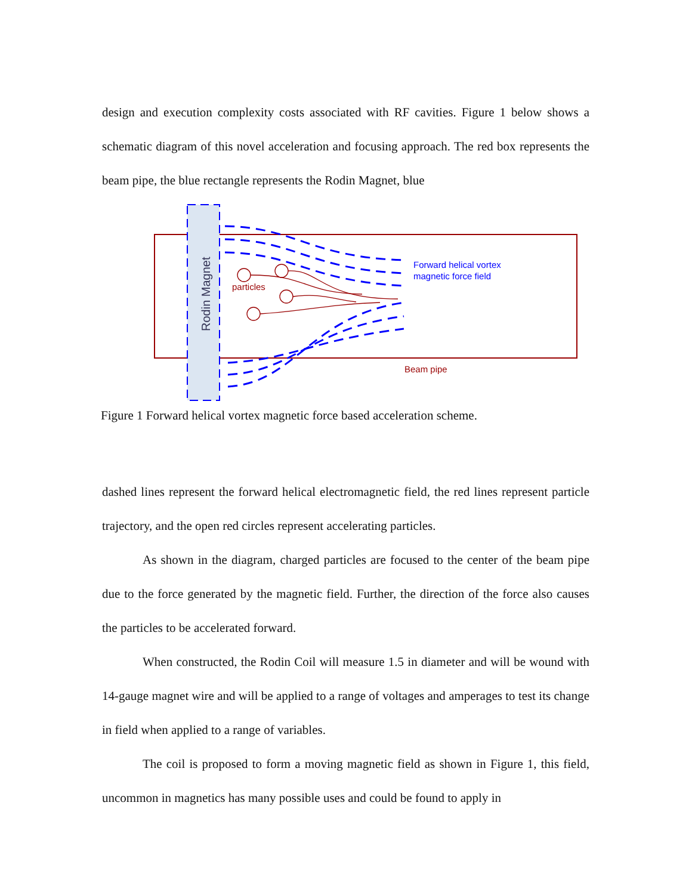design and execution complexity costs associated with RF cavities. Figure 1 below shows a schematic diagram of this novel acceleration and focusing approach. The red box represents the beam pipe, the blue rectangle represents the Rodin Magnet, blue
Rodin Magnet
particles
Forward helical vortex
magnetic force field
Beam pipe
Figure 1 Forward helical vortex magnetic force based acceleration scheme.
dashed lines represent the forward helical electromagnetic field, the red lines represent particle trajectory, and the open red circles represent accelerating particles.
As shown in the diagram, charged particles are focused to the center of the beam pipe due to the force generated by the magnetic field. Further, the direction of the force also causes the particles to be accelerated forward.
When constructed, the Rodin Coil will measure 1.5 in diameter and will be wound with 14-gauge magnet wire and will be applied to a range of voltages and amperages to test its change in field when applied to a range of variables.
The coil is proposed to form a moving magnetic field as shown in Figure 1, this field, uncommon in magnetics has many possible uses and could be found to apply in